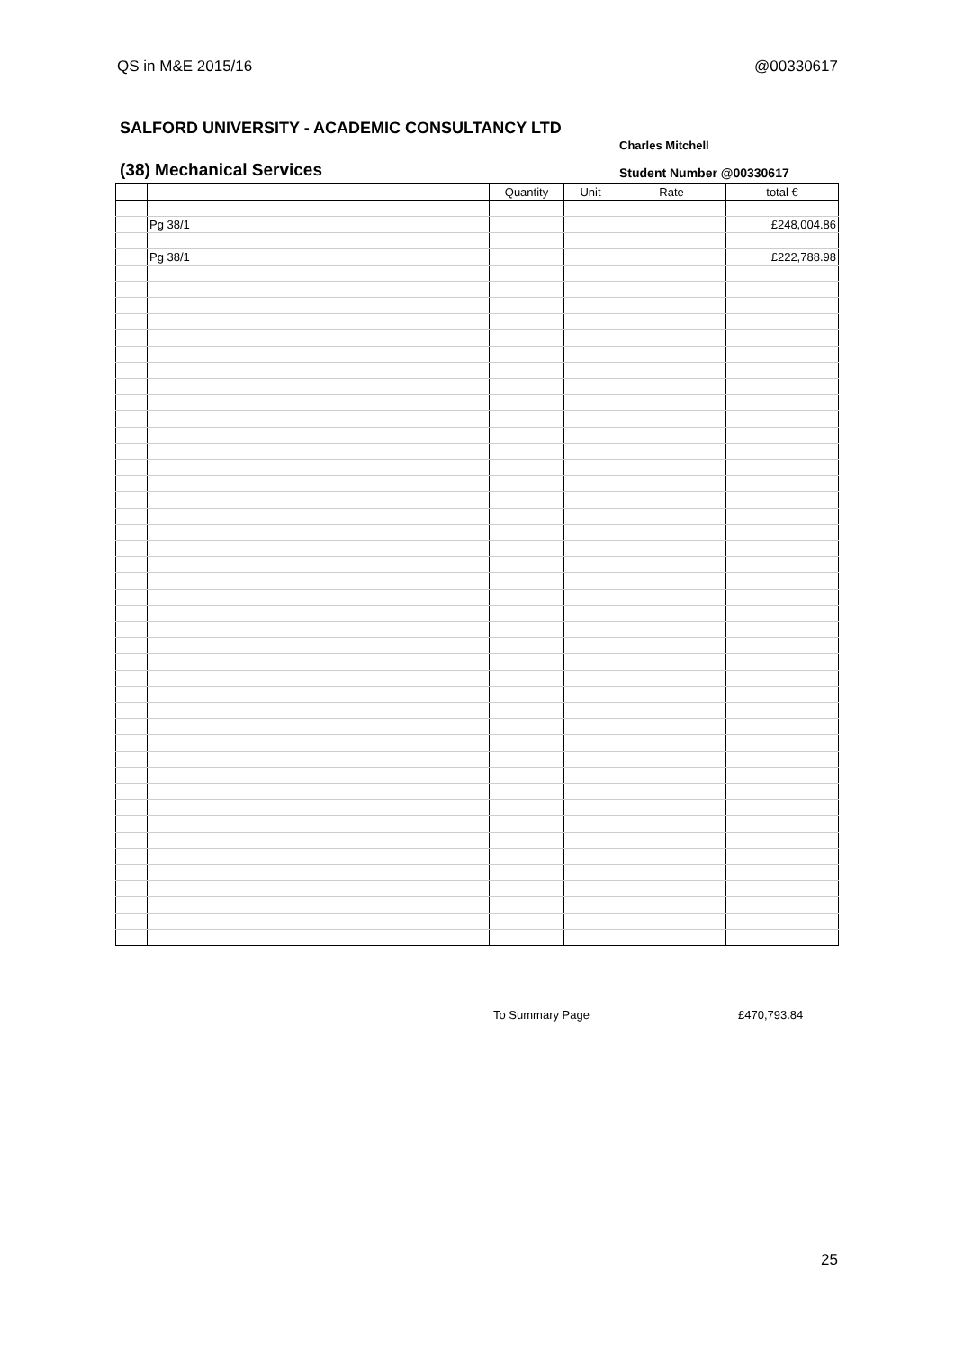QS in M&E 2015/16 @00330617
SALFORD UNIVERSITY - ACADEMIC CONSULTANCY LTD
Charles Mitchell
(38) Mechanical Services Student Number @00330617
| | | Quantity | Unit | Rate | total € |
| --- | --- | --- | --- | --- | --- |
| | Pg 38/1 | | | | £248,004.86 |
| | Pg 38/1 | | | | £222,788.98 |
To Summary Page £470,793.84
25